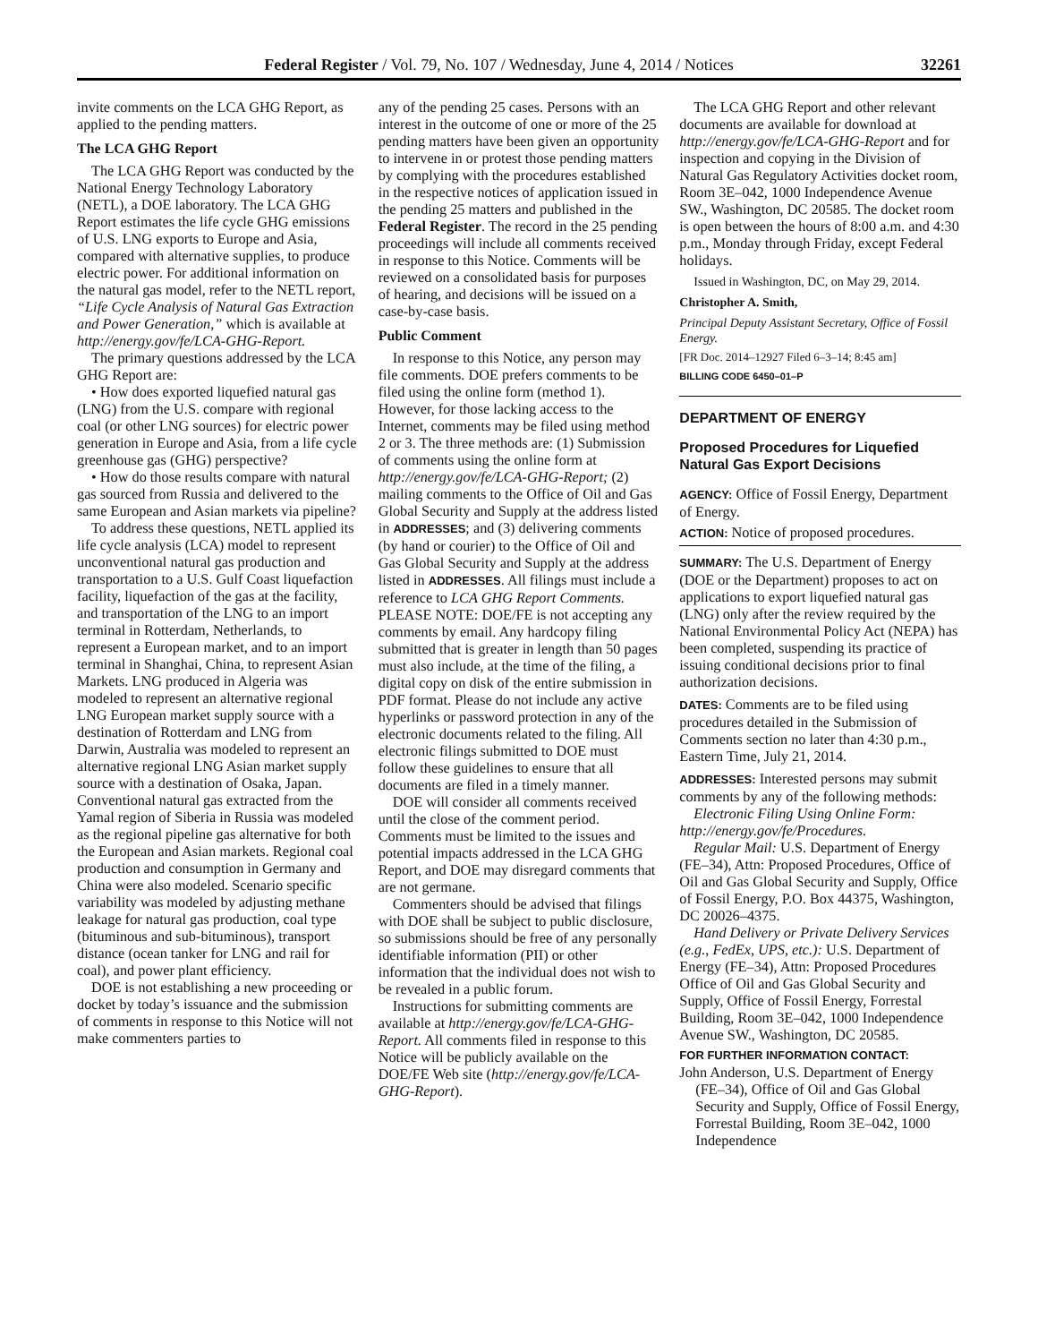Federal Register / Vol. 79, No. 107 / Wednesday, June 4, 2014 / Notices 32261
invite comments on the LCA GHG Report, as applied to the pending matters.
The LCA GHG Report
The LCA GHG Report was conducted by the National Energy Technology Laboratory (NETL), a DOE laboratory. The LCA GHG Report estimates the life cycle GHG emissions of U.S. LNG exports to Europe and Asia, compared with alternative supplies, to produce electric power. For additional information on the natural gas model, refer to the NETL report, “Life Cycle Analysis of Natural Gas Extraction and Power Generation,” which is available at http://energy.gov/fe/LCA-GHG-Report.
The primary questions addressed by the LCA GHG Report are:
• How does exported liquefied natural gas (LNG) from the U.S. compare with regional coal (or other LNG sources) for electric power generation in Europe and Asia, from a life cycle greenhouse gas (GHG) perspective?
• How do those results compare with natural gas sourced from Russia and delivered to the same European and Asian markets via pipeline?
To address these questions, NETL applied its life cycle analysis (LCA) model to represent unconventional natural gas production and transportation to a U.S. Gulf Coast liquefaction facility, liquefaction of the gas at the facility, and transportation of the LNG to an import terminal in Rotterdam, Netherlands, to represent a European market, and to an import terminal in Shanghai, China, to represent Asian Markets. LNG produced in Algeria was modeled to represent an alternative regional LNG European market supply source with a destination of Rotterdam and LNG from Darwin, Australia was modeled to represent an alternative regional LNG Asian market supply source with a destination of Osaka, Japan. Conventional natural gas extracted from the Yamal region of Siberia in Russia was modeled as the regional pipeline gas alternative for both the European and Asian markets. Regional coal production and consumption in Germany and China were also modeled. Scenario specific variability was modeled by adjusting methane leakage for natural gas production, coal type (bituminous and sub-bituminous), transport distance (ocean tanker for LNG and rail for coal), and power plant efficiency.
DOE is not establishing a new proceeding or docket by today’s issuance and the submission of comments in response to this Notice will not make commenters parties to
any of the pending 25 cases. Persons with an interest in the outcome of one or more of the 25 pending matters have been given an opportunity to intervene in or protest those pending matters by complying with the procedures established in the respective notices of application issued in the pending 25 matters and published in the Federal Register. The record in the 25 pending proceedings will include all comments received in response to this Notice. Comments will be reviewed on a consolidated basis for purposes of hearing, and decisions will be issued on a case-by-case basis.
Public Comment
In response to this Notice, any person may file comments. DOE prefers comments to be filed using the online form (method 1). However, for those lacking access to the Internet, comments may be filed using method 2 or 3. The three methods are: (1) Submission of comments using the online form at http://energy.gov/fe/LCA-GHG-Report; (2) mailing comments to the Office of Oil and Gas Global Security and Supply at the address listed in ADDRESSES; and (3) delivering comments (by hand or courier) to the Office of Oil and Gas Global Security and Supply at the address listed in ADDRESSES. All filings must include a reference to LCA GHG Report Comments. PLEASE NOTE: DOE/FE is not accepting any comments by email. Any hardcopy filing submitted that is greater in length than 50 pages must also include, at the time of the filing, a digital copy on disk of the entire submission in PDF format. Please do not include any active hyperlinks or password protection in any of the electronic documents related to the filing. All electronic filings submitted to DOE must follow these guidelines to ensure that all documents are filed in a timely manner.
DOE will consider all comments received until the close of the comment period. Comments must be limited to the issues and potential impacts addressed in the LCA GHG Report, and DOE may disregard comments that are not germane.
Commenters should be advised that filings with DOE shall be subject to public disclosure, so submissions should be free of any personally identifiable information (PII) or other information that the individual does not wish to be revealed in a public forum.
Instructions for submitting comments are available at http://energy.gov/fe/LCA-GHG-Report. All comments filed in response to this Notice will be publicly available on the DOE/FE Web site (http://energy.gov/fe/LCA-GHG-Report).
The LCA GHG Report and other relevant documents are available for download at http://energy.gov/fe/LCA-GHG-Report and for inspection and copying in the Division of Natural Gas Regulatory Activities docket room, Room 3E–042, 1000 Independence Avenue SW., Washington, DC 20585. The docket room is open between the hours of 8:00 a.m. and 4:30 p.m., Monday through Friday, except Federal holidays.
Issued in Washington, DC, on May 29, 2014.
Christopher A. Smith,
Principal Deputy Assistant Secretary, Office of Fossil Energy.
[FR Doc. 2014–12927 Filed 6–3–14; 8:45 am]
BILLING CODE 6450–01–P
DEPARTMENT OF ENERGY
Proposed Procedures for Liquefied Natural Gas Export Decisions
AGENCY: Office of Fossil Energy, Department of Energy.
ACTION: Notice of proposed procedures.
SUMMARY: The U.S. Department of Energy (DOE or the Department) proposes to act on applications to export liquefied natural gas (LNG) only after the review required by the National Environmental Policy Act (NEPA) has been completed, suspending its practice of issuing conditional decisions prior to final authorization decisions.
DATES: Comments are to be filed using procedures detailed in the Submission of Comments section no later than 4:30 p.m., Eastern Time, July 21, 2014.
ADDRESSES: Interested persons may submit comments by any of the following methods:
Electronic Filing Using Online Form: http://energy.gov/fe/Procedures.
Regular Mail: U.S. Department of Energy (FE–34), Attn: Proposed Procedures, Office of Oil and Gas Global Security and Supply, Office of Fossil Energy, P.O. Box 44375, Washington, DC 20026–4375.
Hand Delivery or Private Delivery Services (e.g., FedEx, UPS, etc.): U.S. Department of Energy (FE–34), Attn: Proposed Procedures Office of Oil and Gas Global Security and Supply, Office of Fossil Energy, Forrestal Building, Room 3E–042, 1000 Independence Avenue SW., Washington, DC 20585.
FOR FURTHER INFORMATION CONTACT:
John Anderson, U.S. Department of Energy (FE–34), Office of Oil and Gas Global Security and Supply, Office of Fossil Energy, Forrestal Building, Room 3E–042, 1000 Independence